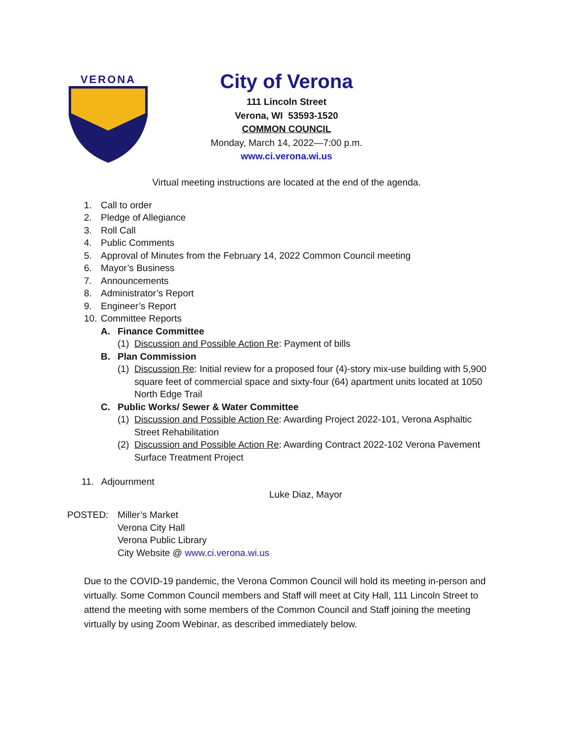VERONA
City of Verona
111 Lincoln Street
Verona, WI 53593-1520
COMMON COUNCIL
Monday, March 14, 2022—7:00 p.m.
www.ci.verona.wi.us
Virtual meeting instructions are located at the end of the agenda.
1. Call to order
2. Pledge of Allegiance
3. Roll Call
4. Public Comments
5. Approval of Minutes from the February 14, 2022 Common Council meeting
6. Mayor’s Business
7. Announcements
8. Administrator’s Report
9. Engineer’s Report
10. Committee Reports
A. Finance Committee
(1) Discussion and Possible Action Re: Payment of bills
B. Plan Commission
(1) Discussion Re: Initial review for a proposed four (4)-story mix-use building with 5,900 square feet of commercial space and sixty-four (64) apartment units located at 1050 North Edge Trail
C. Public Works/ Sewer & Water Committee
(1) Discussion and Possible Action Re: Awarding Project 2022-101, Verona Asphaltic Street Rehabilitation
(2) Discussion and Possible Action Re: Awarding Contract 2022-102 Verona Pavement Surface Treatment Project
11. Adjournment
Luke Diaz, Mayor
POSTED: Miller’s Market
Verona City Hall
Verona Public Library
City Website @ www.ci.verona.wi.us
Due to the COVID-19 pandemic, the Verona Common Council will hold its meeting in-person and virtually. Some Common Council members and Staff will meet at City Hall, 111 Lincoln Street to attend the meeting with some members of the Common Council and Staff joining the meeting virtually by using Zoom Webinar, as described immediately below.